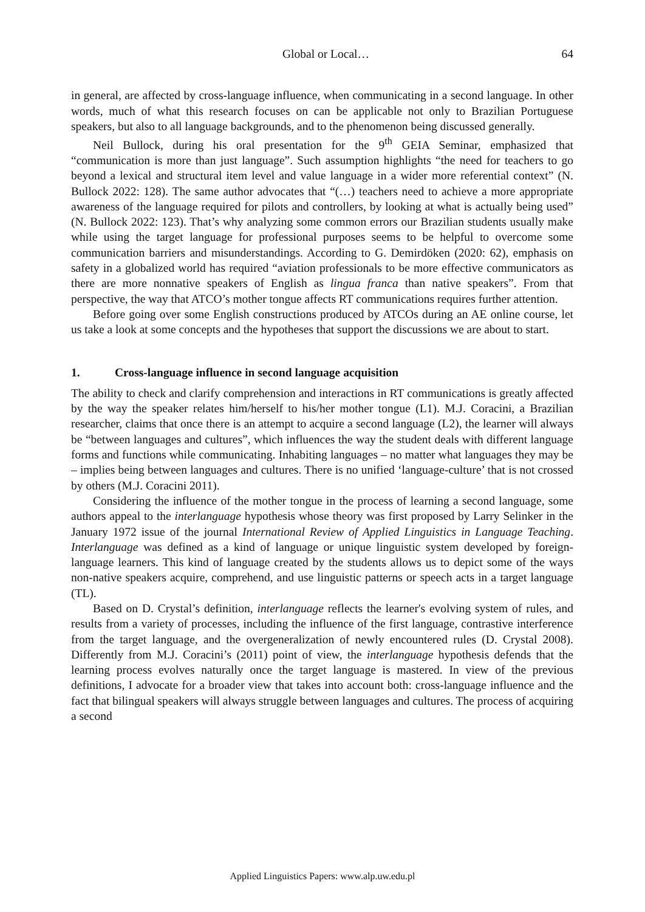Global or Local… 64
in general, are affected by cross-language influence, when communicating in a second language. In other words, much of what this research focuses on can be applicable not only to Brazilian Portuguese speakers, but also to all language backgrounds, and to the phenomenon being discussed generally.
Neil Bullock, during his oral presentation for the 9<sup>th</sup> GEIA Seminar, emphasized that “communication is more than just language”. Such assumption highlights “the need for teachers to go beyond a lexical and structural item level and value language in a wider more referential context” (N. Bullock 2022: 128). The same author advocates that “(…) teachers need to achieve a more appropriate awareness of the language required for pilots and controllers, by looking at what is actually being used” (N. Bullock 2022: 123). That’s why analyzing some common errors our Brazilian students usually make while using the target language for professional purposes seems to be helpful to overcome some communication barriers and misunderstandings. According to G. Demirdöken (2020: 62), emphasis on safety in a globalized world has required “aviation professionals to be more effective communicators as there are more nonnative speakers of English as lingua franca than native speakers”. From that perspective, the way that ATCO’s mother tongue affects RT communications requires further attention.
Before going over some English constructions produced by ATCOs during an AE online course, let us take a look at some concepts and the hypotheses that support the discussions we are about to start.
1. Cross-language influence in second language acquisition
The ability to check and clarify comprehension and interactions in RT communications is greatly affected by the way the speaker relates him/herself to his/her mother tongue (L1). M.J. Coracini, a Brazilian researcher, claims that once there is an attempt to acquire a second language (L2), the learner will always be “between languages and cultures”, which influences the way the student deals with different language forms and functions while communicating. Inhabiting languages – no matter what languages they may be – implies being between languages and cultures. There is no unified ‘language-culture’ that is not crossed by others (M.J. Coracini 2011).
Considering the influence of the mother tongue in the process of learning a second language, some authors appeal to the interlanguage hypothesis whose theory was first proposed by Larry Selinker in the January 1972 issue of the journal International Review of Applied Linguistics in Language Teaching. Interlanguage was defined as a kind of language or unique linguistic system developed by foreign-language learners. This kind of language created by the students allows us to depict some of the ways non-native speakers acquire, comprehend, and use linguistic patterns or speech acts in a target language (TL).
Based on D. Crystal’s definition, interlanguage reflects the learner's evolving system of rules, and results from a variety of processes, including the influence of the first language, contrastive interference from the target language, and the overgeneralization of newly encountered rules (D. Crystal 2008). Differently from M.J. Coracini’s (2011) point of view, the interlanguage hypothesis defends that the learning process evolves naturally once the target language is mastered. In view of the previous definitions, I advocate for a broader view that takes into account both: cross-language influence and the fact that bilingual speakers will always struggle between languages and cultures. The process of acquiring a second
Applied Linguistics Papers: www.alp.uw.edu.pl